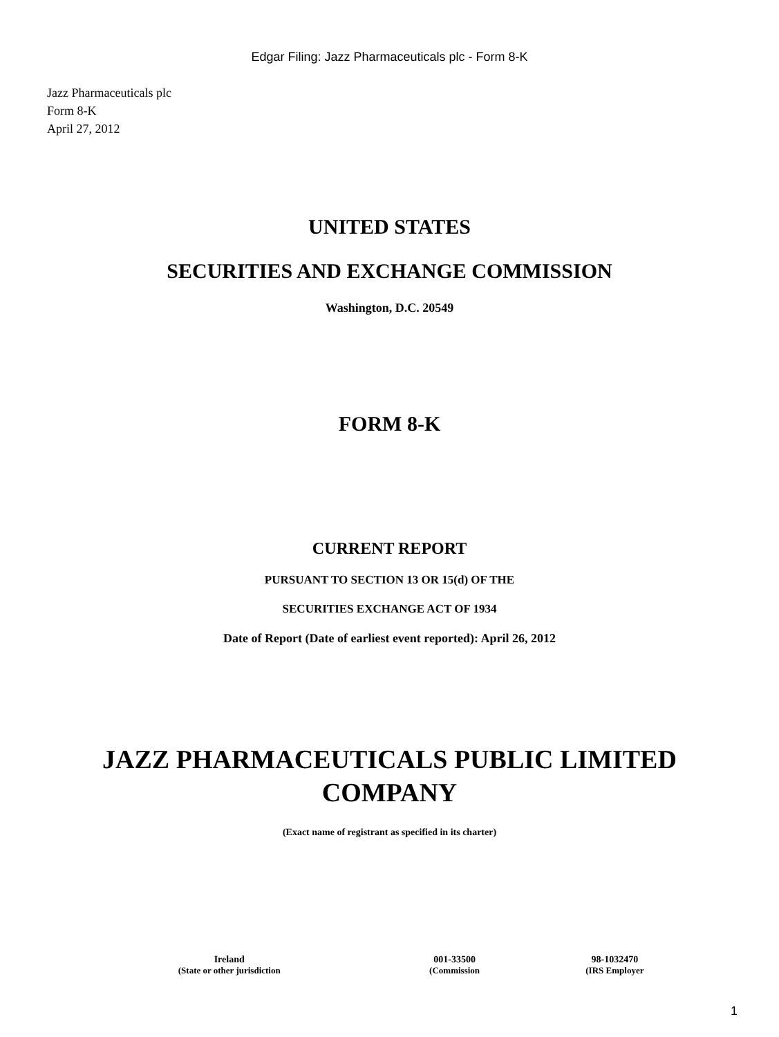Edgar Filing: Jazz Pharmaceuticals plc - Form 8-K
Jazz Pharmaceuticals plc
Form 8-K
April 27, 2012
UNITED STATES
SECURITIES AND EXCHANGE COMMISSION
Washington, D.C. 20549
FORM 8-K
CURRENT REPORT
PURSUANT TO SECTION 13 OR 15(d) OF THE
SECURITIES EXCHANGE ACT OF 1934
Date of Report (Date of earliest event reported): April 26, 2012
JAZZ PHARMACEUTICALS PUBLIC LIMITED
COMPANY
(Exact name of registrant as specified in its charter)
| Ireland | 001-33500 | 98-1032470 |
| (State or other jurisdiction | (Commission | (IRS Employer |
1